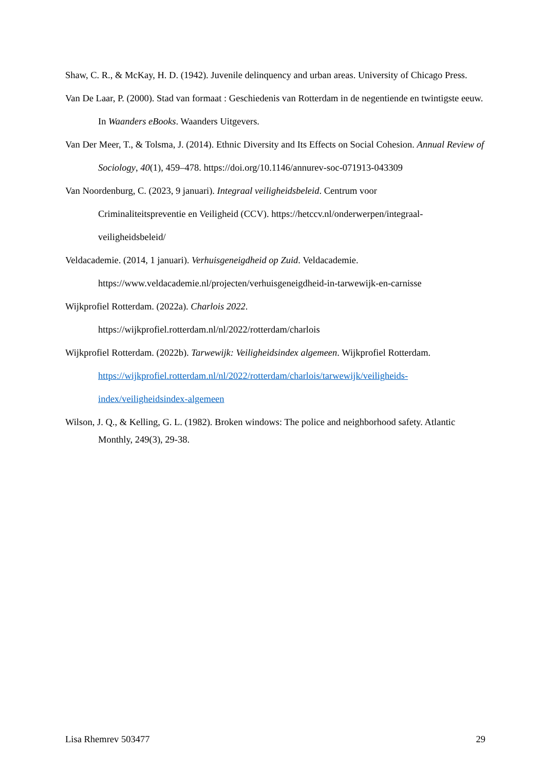Shaw, C. R., & McKay, H. D. (1942). Juvenile delinquency and urban areas. University of Chicago Press.
Van De Laar, P. (2000). Stad van formaat : Geschiedenis van Rotterdam in de negentiende en twintigste eeuw. In Waanders eBooks. Waanders Uitgevers.
Van Der Meer, T., & Tolsma, J. (2014). Ethnic Diversity and Its Effects on Social Cohesion. Annual Review of Sociology, 40(1), 459–478. https://doi.org/10.1146/annurev-soc-071913-043309
Van Noordenburg, C. (2023, 9 januari). Integraal veiligheidsbeleid. Centrum voor
Criminaliteitspreventie en Veiligheid (CCV). https://hetccv.nl/onderwerpen/integraal-
veiligheidsbeleid/
Veldacademie. (2014, 1 januari). Verhuisgeneigdheid op Zuid. Veldacademie.
https://www.veldacademie.nl/projecten/verhuisgeneigdheid-in-tarwewijk-en-carnisse
Wijkprofiel Rotterdam. (2022a). Charlois 2022.
https://wijkprofiel.rotterdam.nl/nl/2022/rotterdam/charlois
Wijkprofiel Rotterdam. (2022b). Tarwewijk: Veiligheidsindex algemeen. Wijkprofiel Rotterdam.
https://wijkprofiel.rotterdam.nl/nl/2022/rotterdam/charlois/tarwewijk/veiligheids-
index/veiligheidsindex-algemeen
Wilson, J. Q., & Kelling, G. L. (1982). Broken windows: The police and neighborhood safety. Atlantic Monthly, 249(3), 29-38.
Lisa Rhemrev 503477 29